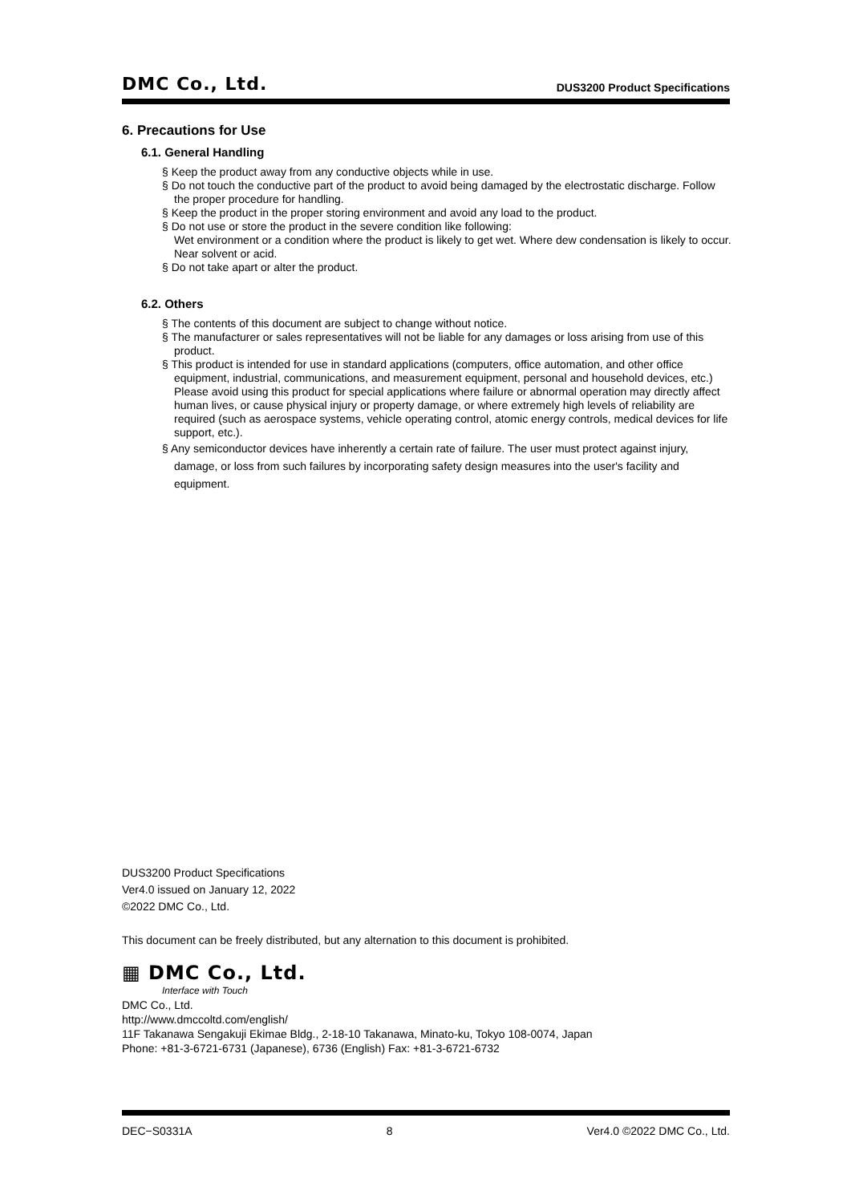DMC Co., Ltd. DUS3200 Product Specifications
6. Precautions for Use
6.1. General Handling
§ Keep the product away from any conductive objects while in use.
§ Do not touch the conductive part of the product to avoid being damaged by the electrostatic discharge. Follow the proper procedure for handling.
§ Keep the product in the proper storing environment and avoid any load to the product.
§ Do not use or store the product in the severe condition like following:
Wet environment or a condition where the product is likely to get wet. Where dew condensation is likely to occur. Near solvent or acid.
§ Do not take apart or alter the product.
6.2. Others
§ The contents of this document are subject to change without notice.
§ The manufacturer or sales representatives will not be liable for any damages or loss arising from use of this product.
§ This product is intended for use in standard applications (computers, office automation, and other office equipment, industrial, communications, and measurement equipment, personal and household devices, etc.) Please avoid using this product for special applications where failure or abnormal operation may directly affect human lives, or cause physical injury or property damage, or where extremely high levels of reliability are required (such as aerospace systems, vehicle operating control, atomic energy controls, medical devices for life support, etc.).
§ Any semiconductor devices have inherently a certain rate of failure. The user must protect against injury, damage, or loss from such failures by incorporating safety design measures into the user's facility and equipment.
DUS3200 Product Specifications
Ver4.0 issued on January 12, 2022
©2022 DMC Co., Ltd.
This document can be freely distributed, but any alternation to this document is prohibited.
▦ DMC Co., Ltd.
Interface with Touch
DMC Co., Ltd.
http://www.dmccoltd.com/english/
11F Takanawa Sengakuji Ekimae Bldg., 2-18-10 Takanawa, Minato-ku, Tokyo 108-0074, Japan
Phone: +81-3-6721-6731 (Japanese), 6736 (English) Fax: +81-3-6721-6732
DEC−S0331A 8 Ver4.0 ©2022 DMC Co., Ltd.